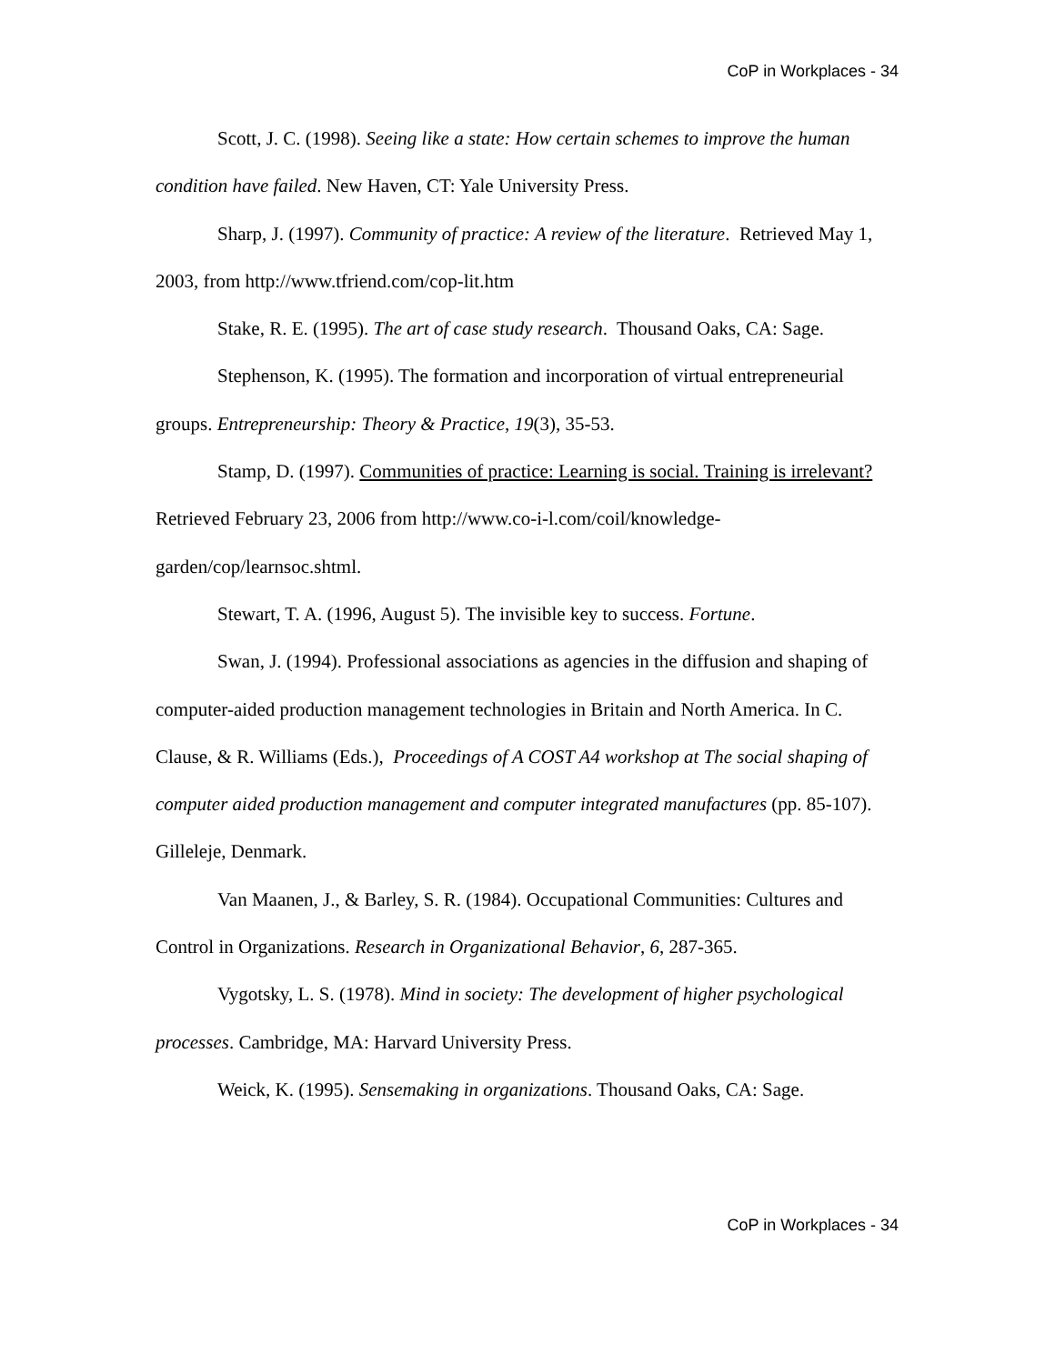CoP in Workplaces - 34
Scott, J. C. (1998). Seeing like a state: How certain schemes to improve the human condition have failed. New Haven, CT: Yale University Press.
Sharp, J. (1997). Community of practice: A review of the literature. Retrieved May 1, 2003, from http://www.tfriend.com/cop-lit.htm
Stake, R. E. (1995). The art of case study research. Thousand Oaks, CA: Sage.
Stephenson, K. (1995). The formation and incorporation of virtual entrepreneurial groups. Entrepreneurship: Theory & Practice, 19(3), 35-53.
Stamp, D. (1997). Communities of practice: Learning is social. Training is irrelevant? Retrieved February 23, 2006 from http://www.co-i-l.com/coil/knowledge-garden/cop/learnsoc.shtml.
Stewart, T. A. (1996, August 5). The invisible key to success. Fortune.
Swan, J. (1994). Professional associations as agencies in the diffusion and shaping of computer-aided production management technologies in Britain and North America. In C. Clause, & R. Williams (Eds.), Proceedings of A COST A4 workshop at The social shaping of computer aided production management and computer integrated manufactures (pp. 85-107). Gilleleje, Denmark.
Van Maanen, J., & Barley, S. R. (1984). Occupational Communities: Cultures and Control in Organizations. Research in Organizational Behavior, 6, 287-365.
Vygotsky, L. S. (1978). Mind in society: The development of higher psychological processes. Cambridge, MA: Harvard University Press.
Weick, K. (1995). Sensemaking in organizations. Thousand Oaks, CA: Sage.
CoP in Workplaces - 34